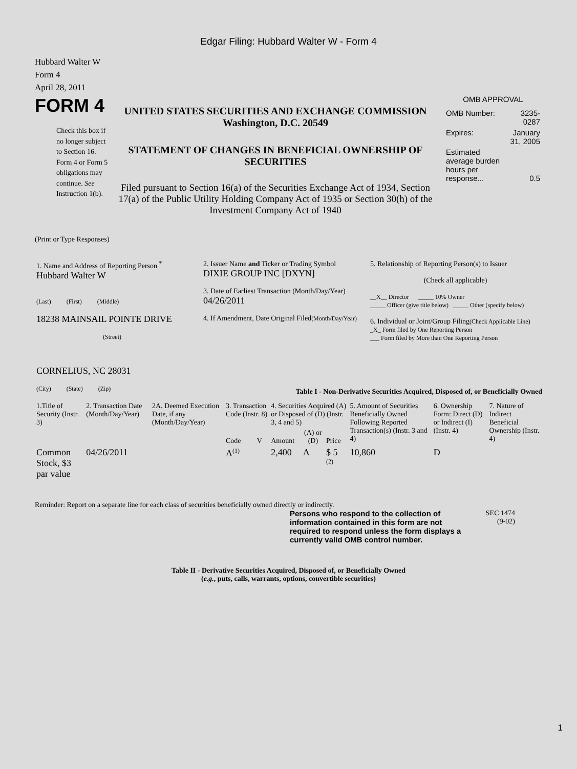Edgar Filing: Hubbard Walter W - Form 4
Hubbard Walter W
Form 4
April 28, 2011
FORM 4
Check this box if no longer subject to Section 16. Form 4 or Form 5 obligations may continue. See Instruction 1(b).
UNITED STATES SECURITIES AND EXCHANGE COMMISSION
Washington, D.C. 20549
STATEMENT OF CHANGES IN BENEFICIAL OWNERSHIP OF SECURITIES
Filed pursuant to Section 16(a) of the Securities Exchange Act of 1934, Section 17(a) of the Public Utility Holding Company Act of 1935 or Section 30(h) of the Investment Company Act of 1940
OMB APPROVAL
| OMB Number: | 3235-0287 |
| Expires: | January 31, 2005 |
| Estimated average burden hours per response... | 0.5 |
(Print or Type Responses)
| 1. Name and Address of Reporting Person <sup>*</sup> Hubbard Walter W (Last) (First) (Middle) 18238 MAINSAIL POINTE DRIVE (Street) CORNELIUS, NC 28031 (City) (State) (Zip) | 2. Issuer Name and Ticker or Trading Symbol DIXIE GROUP INC [DXYN] 3. Date of Earliest Transaction (Month/Day/Year) 04/26/2011 4. If Amendment, Date Original Filed (Month/Day/Year) | 5. Relationship of Reporting Person(s) to Issuer (Check all applicable) __X__ Director _____ 10% Owner _____ Officer (give title below) _____ Other (specify below) 6. Individual or Joint/Group Filing (Check Applicable Line) _X_ Form filed by One Reporting Person ___ Form filed by More than One Reporting Person |
Table I - Non-Derivative Securities Acquired, Disposed of, or Beneficially Owned
| 1.Title of Security (Instr. 3) | 2. Transaction Date (Month/Day/Year) | 2A. Deemed Execution Date, if any (Month/Day/Year) | 3. Transaction Code (Instr. 8) | | 4. Securities Acquired (A) or Disposed of (D) (Instr. 3, 4 and 5) | | | 5. Amount of Securities Beneficially Owned Following Reported Transaction(s) (Instr. 3 and 4) | 6. Ownership Form: Direct (D) or Indirect (I) (Instr. 4) | 7. Nature of Indirect Beneficial Ownership (Instr. 4) |
| --- | --- | --- | --- | --- | --- | --- | --- | --- | --- | --- |
| | | | Code | V | Amount | (A) or (D) | Price | | | |
| Common Stock, $3 par value | 04/26/2011 | | A<sup>(1)</sup> | | 2,400 | A | $ 5 <sup>(2)</sup> | 10,860 | D | |
Reminder: Report on a separate line for each class of securities beneficially owned directly or indirectly.
Persons who respond to the collection of information contained in this form are not required to respond unless the form displays a currently valid OMB control number.
SEC 1474
(9-02)
Table II - Derivative Securities Acquired, Disposed of, or Beneficially Owned
(e.g., puts, calls, warrants, options, convertible securities)
1